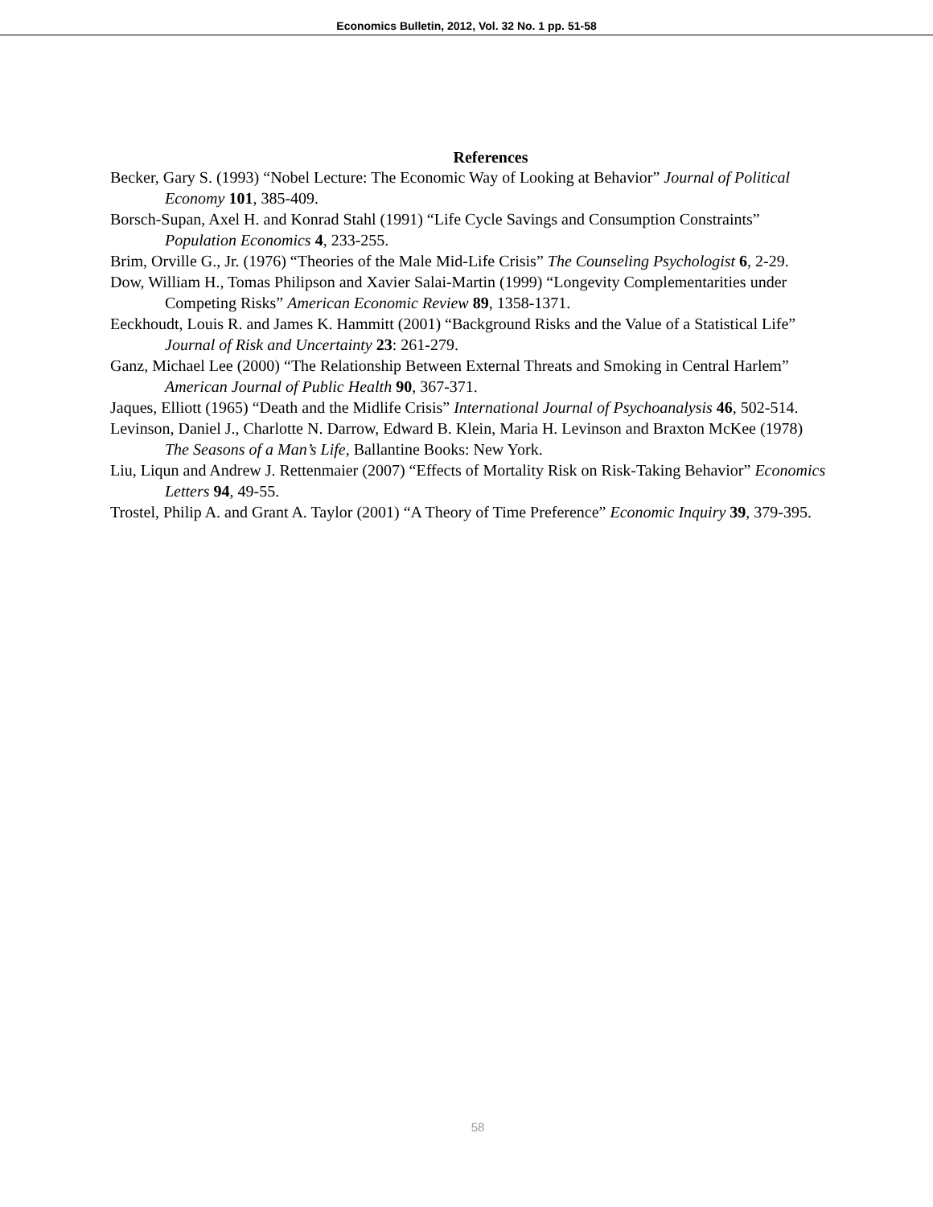Economics Bulletin, 2012, Vol. 32 No. 1 pp. 51-58
References
Becker, Gary S. (1993) “Nobel Lecture: The Economic Way of Looking at Behavior” Journal of Political Economy 101, 385-409.
Borsch-Supan, Axel H. and Konrad Stahl (1991) “Life Cycle Savings and Consumption Constraints” Population Economics 4, 233-255.
Brim, Orville G., Jr. (1976) “Theories of the Male Mid-Life Crisis” The Counseling Psychologist 6, 2-29.
Dow, William H., Tomas Philipson and Xavier Salai-Martin (1999) “Longevity Complementarities under Competing Risks” American Economic Review 89, 1358-1371.
Eeckhoudt, Louis R. and James K. Hammitt (2001) “Background Risks and the Value of a Statistical Life” Journal of Risk and Uncertainty 23: 261-279.
Ganz, Michael Lee (2000) “The Relationship Between External Threats and Smoking in Central Harlem” American Journal of Public Health 90, 367-371.
Jaques, Elliott (1965) “Death and the Midlife Crisis” International Journal of Psychoanalysis 46, 502-514.
Levinson, Daniel J., Charlotte N. Darrow, Edward B. Klein, Maria H. Levinson and Braxton McKee (1978) The Seasons of a Man’s Life, Ballantine Books: New York.
Liu, Liqun and Andrew J. Rettenmaier (2007) “Effects of Mortality Risk on Risk-Taking Behavior” Economics Letters 94, 49-55.
Trostel, Philip A. and Grant A. Taylor (2001) “A Theory of Time Preference” Economic Inquiry 39, 379-395.
58